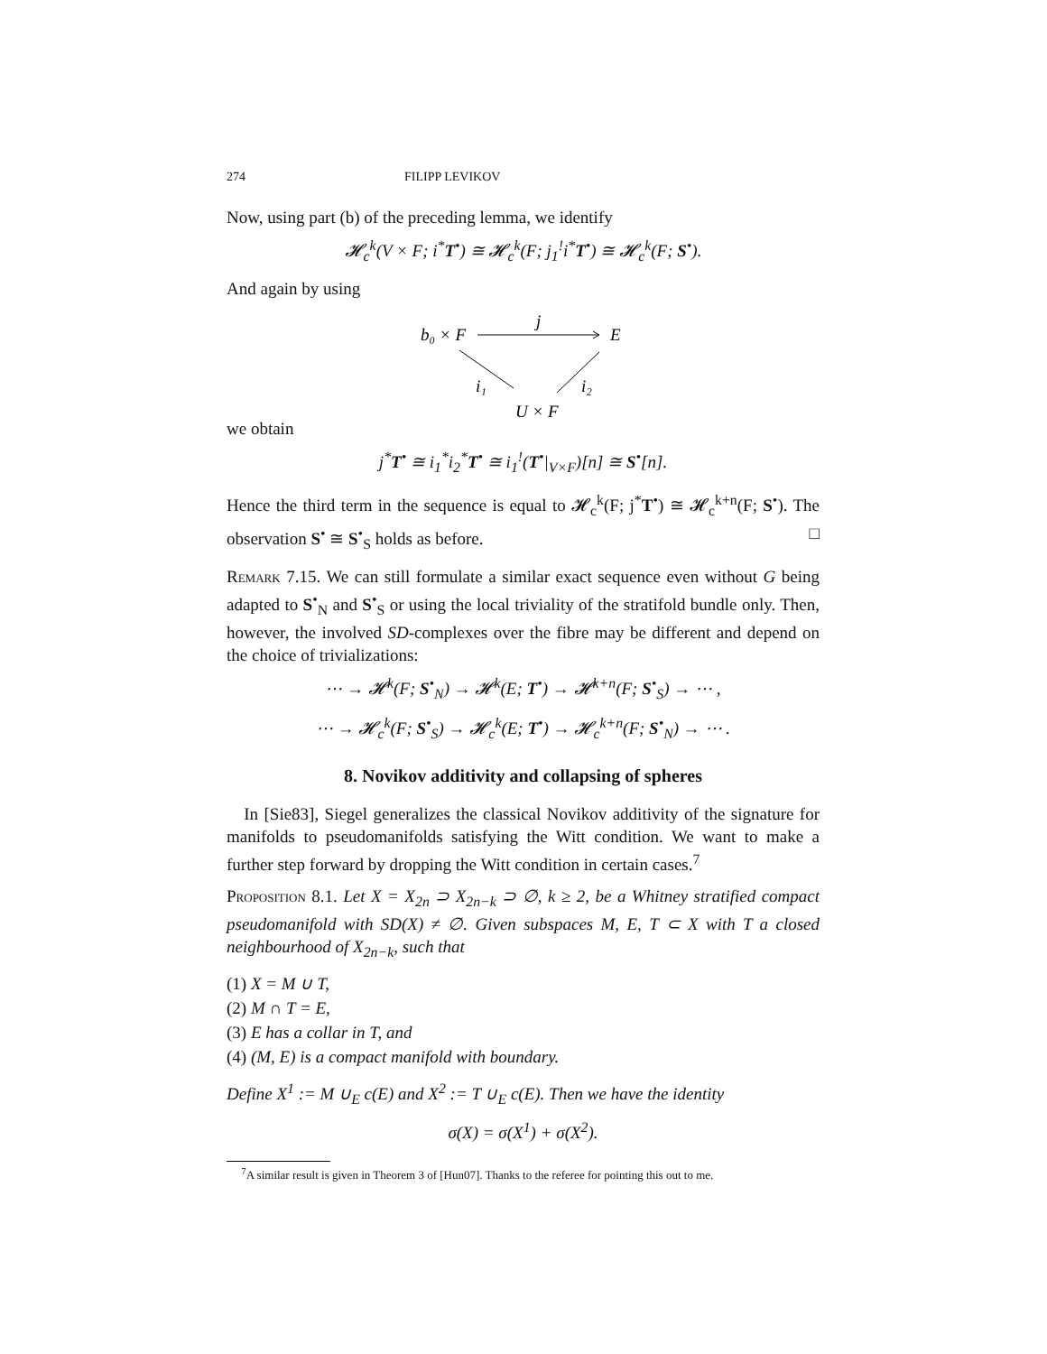274 FILIPP LEVIKOV
Now, using part (b) of the preceding lemma, we identify
𝓗<sub>c</sub><sup>k</sup>(V × F; i<sup>*</sup>T<sup>•</sup>) ≅ 𝓗<sub>c</sub><sup>k</sup>(F; j<sub>1</sub><sup>!</sup>i<sup>*</sup>T<sup>•</sup>) ≅ 𝓗<sub>c</sub><sup>k</sup>(F; S<sup>•</sup>).
And again by using
b₀ × F
j
E
i₁
i₂
U × F
we obtain
j<sup>*</sup>T<sup>•</sup> ≅ i<sub>1</sub><sup>*</sup>i<sub>2</sub><sup>*</sup>T<sup>•</sup> ≅ i<sub>1</sub><sup>!</sup>(T<sup>•</sup>|<sub>V×F</sub>)[n] ≅ S<sup>•</sup>[n].
Hence the third term in the sequence is equal to 𝓗<sub>c</sub><sup>k</sup>(F; j<sup>*</sup>T<sup>•</sup>) ≅ 𝓗<sub>c</sub><sup>k+n</sup>(F; S<sup>•</sup>). The observation S<sup>•</sup> ≅ S<sup>•</sup><sub>S</sub> holds as before. □
Remark 7.15. We can still formulate a similar exact sequence even without G being adapted to S<sup>•</sup><sub>N</sub> and S<sup>•</sup><sub>S</sub> or using the local triviality of the stratifold bundle only. Then, however, the involved SD-complexes over the fibre may be different and depend on the choice of trivializations:
⋯ → 𝓗<sup>k</sup>(F; S<sup>•</sup><sub>N</sub>) → 𝓗<sup>k</sup>(E; T<sup>•</sup>) → 𝓗<sup>k+n</sup>(F; S<sup>•</sup><sub>S</sub>) → ⋯ ,
⋯ → 𝓗<sub>c</sub><sup>k</sup>(F; S<sup>•</sup><sub>S</sub>) → 𝓗<sub>c</sub><sup>k</sup>(E; T<sup>•</sup>) → 𝓗<sub>c</sub><sup>k+n</sup>(F; S<sup>•</sup><sub>N</sub>) → ⋯ .
8. Novikov additivity and collapsing of spheres
In [Sie83], Siegel generalizes the classical Novikov additivity of the signature for manifolds to pseudomanifolds satisfying the Witt condition. We want to make a further step forward by dropping the Witt condition in certain cases.<sup>7</sup>
Proposition 8.1. Let X = X<sub>2n</sub> ⊃ X<sub>2n−k</sub> ⊃ ∅, k ≥ 2, be a Whitney stratified compact pseudomanifold with SD(X) ≠ ∅. Given subspaces M, E, T ⊂ X with T a closed neighbourhood of X<sub>2n−k</sub>, such that
(1) X = M ∪ T,
(2) M ∩ T = E,
(3) E has a collar in T, and
(4) (M, E) is a compact manifold with boundary.
Define X<sup>1</sup> := M ∪<sub>E</sub> c(E) and X<sup>2</sup> := T ∪<sub>E</sub> c(E). Then we have the identity
σ(X) = σ(X<sup>1</sup>) + σ(X<sup>2</sup>).
<sup>7</sup> A similar result is given in Theorem 3 of [Hun07]. Thanks to the referee for pointing this out to me.